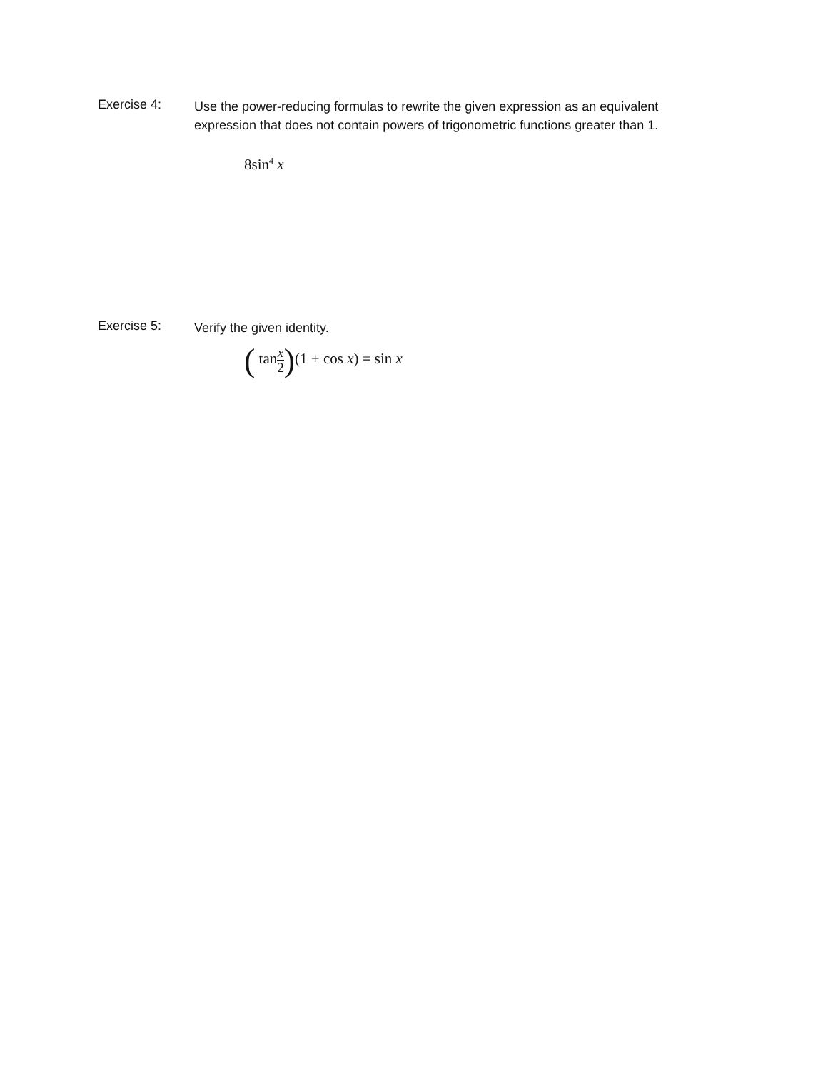Exercise 4:
Use the power-reducing formulas to rewrite the given expression as an equivalent expression that does not contain powers of trigonometric functions greater than 1.
8sin<sup>4</sup> x
Exercise 5:
Verify the given identity.
( tanx 2)(1 + cos x) = sin x